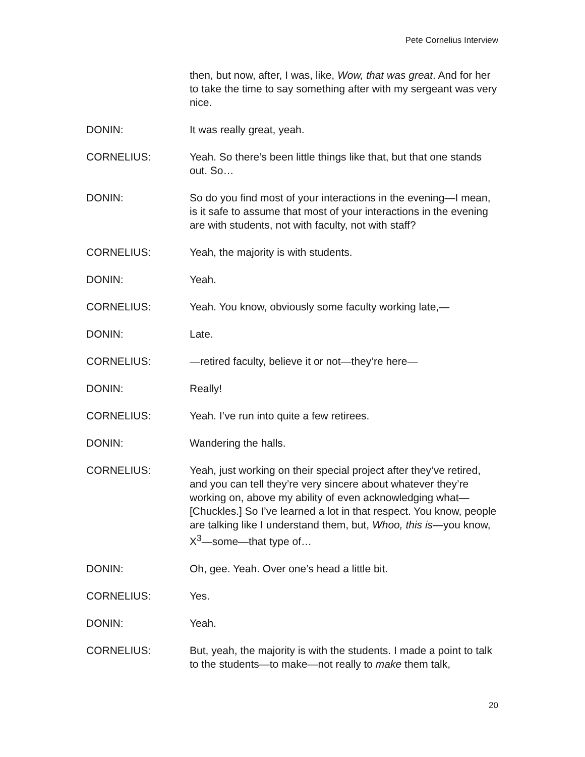Pete Cornelius Interview
then, but now, after, I was, like, Wow, that was great. And for her to take the time to say something after with my sergeant was very nice.
DONIN: It was really great, yeah.
CORNELIUS: Yeah. So there’s been little things like that, but that one stands out. So…
DONIN: So do you find most of your interactions in the evening—I mean, is it safe to assume that most of your interactions in the evening are with students, not with faculty, not with staff?
CORNELIUS: Yeah, the majority is with students.
DONIN: Yeah.
CORNELIUS: Yeah. You know, obviously some faculty working late,—
DONIN: Late.
CORNELIUS: —retired faculty, believe it or not—they’re here—
DONIN: Really!
CORNELIUS: Yeah. I’ve run into quite a few retirees.
DONIN: Wandering the halls.
CORNELIUS: Yeah, just working on their special project after they’ve retired, and you can tell they’re very sincere about whatever they’re working on, above my ability of even acknowledging what—[Chuckles.] So I’ve learned a lot in that respect. You know, people are talking like I understand them, but, Whoo, this is—you know, X<sup>3</sup>—some—that type of…
DONIN: Oh, gee. Yeah. Over one’s head a little bit.
CORNELIUS: Yes.
DONIN: Yeah.
CORNELIUS: But, yeah, the majority is with the students. I made a point to talk to the students—to make—not really to make them talk,
20